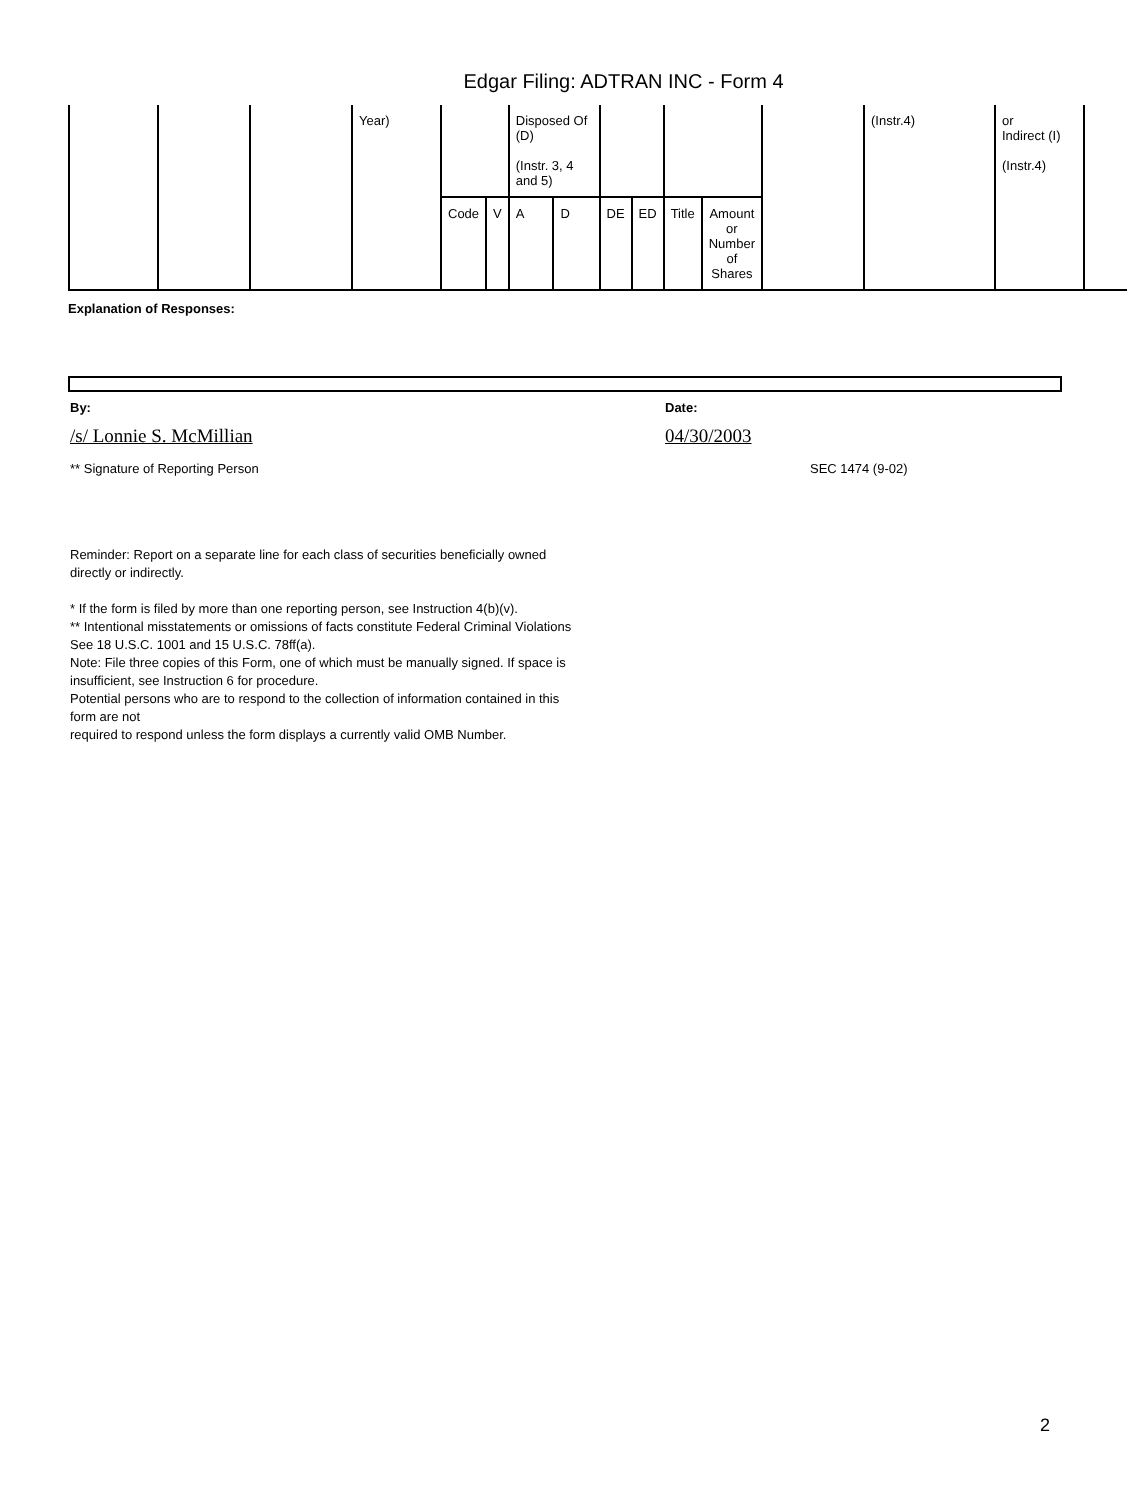Edgar Filing: ADTRAN INC - Form 4
| | | | Year) | | | Disposed Of (D) (Instr. 3, 4 and 5) | | | | | | | (Instr.4) | or Indirect (I) (Instr.4) | |
| | | | | Code | V | A | D | DE | ED | Title | Amount or Number of Shares | | | | |
Explanation of Responses:
By: Date:
/s/ Lonnie S. McMillian 04/30/2003
** Signature of Reporting Person SEC 1474 (9-02)
Reminder: Report on a separate line for each class of securities beneficially owned
directly or indirectly.
* If the form is filed by more than one reporting person, see Instruction 4(b)(v).
** Intentional misstatements or omissions of facts constitute Federal Criminal Violations
See 18 U.S.C. 1001 and 15 U.S.C. 78ff(a).
Note: File three copies of this Form, one of which must be manually signed. If space is
insufficient, see Instruction 6 for procedure.
Potential persons who are to respond to the collection of information contained in this
form are not
required to respond unless the form displays a currently valid OMB Number.
2